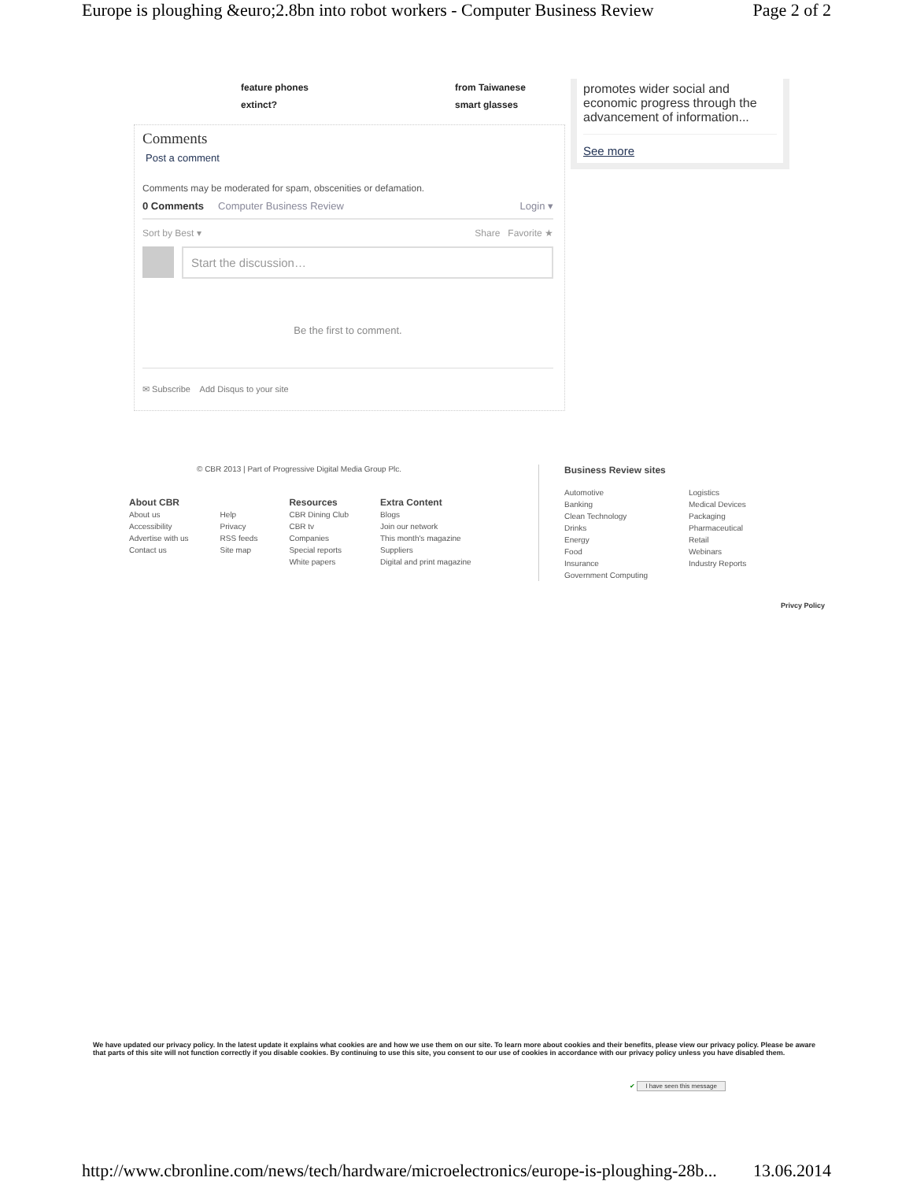Europe is ploughing &euro;2.8bn into robot workers - Computer Business Review Page 2 of 2
feature phones
extinct?
from Taiwanese
smart glasses
Comments
Post a comment
Comments may be moderated for spam, obscenities or defamation.
0 Comments Computer Business Review Login ▾
Sort by Best ▾ Share Favorite ★
Start the discussion…
Be the first to comment.
✉ Subscribe Add Disqus to your site
promotes wider social and economic progress through the advancement of information...
See more
© CBR 2013 | Part of Progressive Digital Media Group Plc.
About CBR
About us
Accessibility
Advertise with us
Contact us
Help
Privacy
RSS feeds
Site map
Resources
CBR Dining Club
CBR tv
Companies
Special reports
White papers
Extra Content
Blogs
Join our network
This month's magazine
Suppliers
Digital and print magazine
Business Review sites
Automotive
Banking
Clean Technology
Drinks
Energy
Food
Insurance
Government Computing
Logistics
Medical Devices
Packaging
Pharmaceutical
Retail
Webinars
Industry Reports
Privcy Policy
We have updated our privacy policy. In the latest update it explains what cookies are and how we use them on our site. To learn more about cookies and their benefits, please view our privacy policy. Please be aware that parts of this site will not function correctly if you disable cookies. By continuing to use this site, you consent to our use of cookies in accordance with our privacy policy unless you have disabled them.
✔ I have seen this message
http://www.cbronline.com/news/tech/hardware/microelectronics/europe-is-ploughing-28b... 13.06.2014